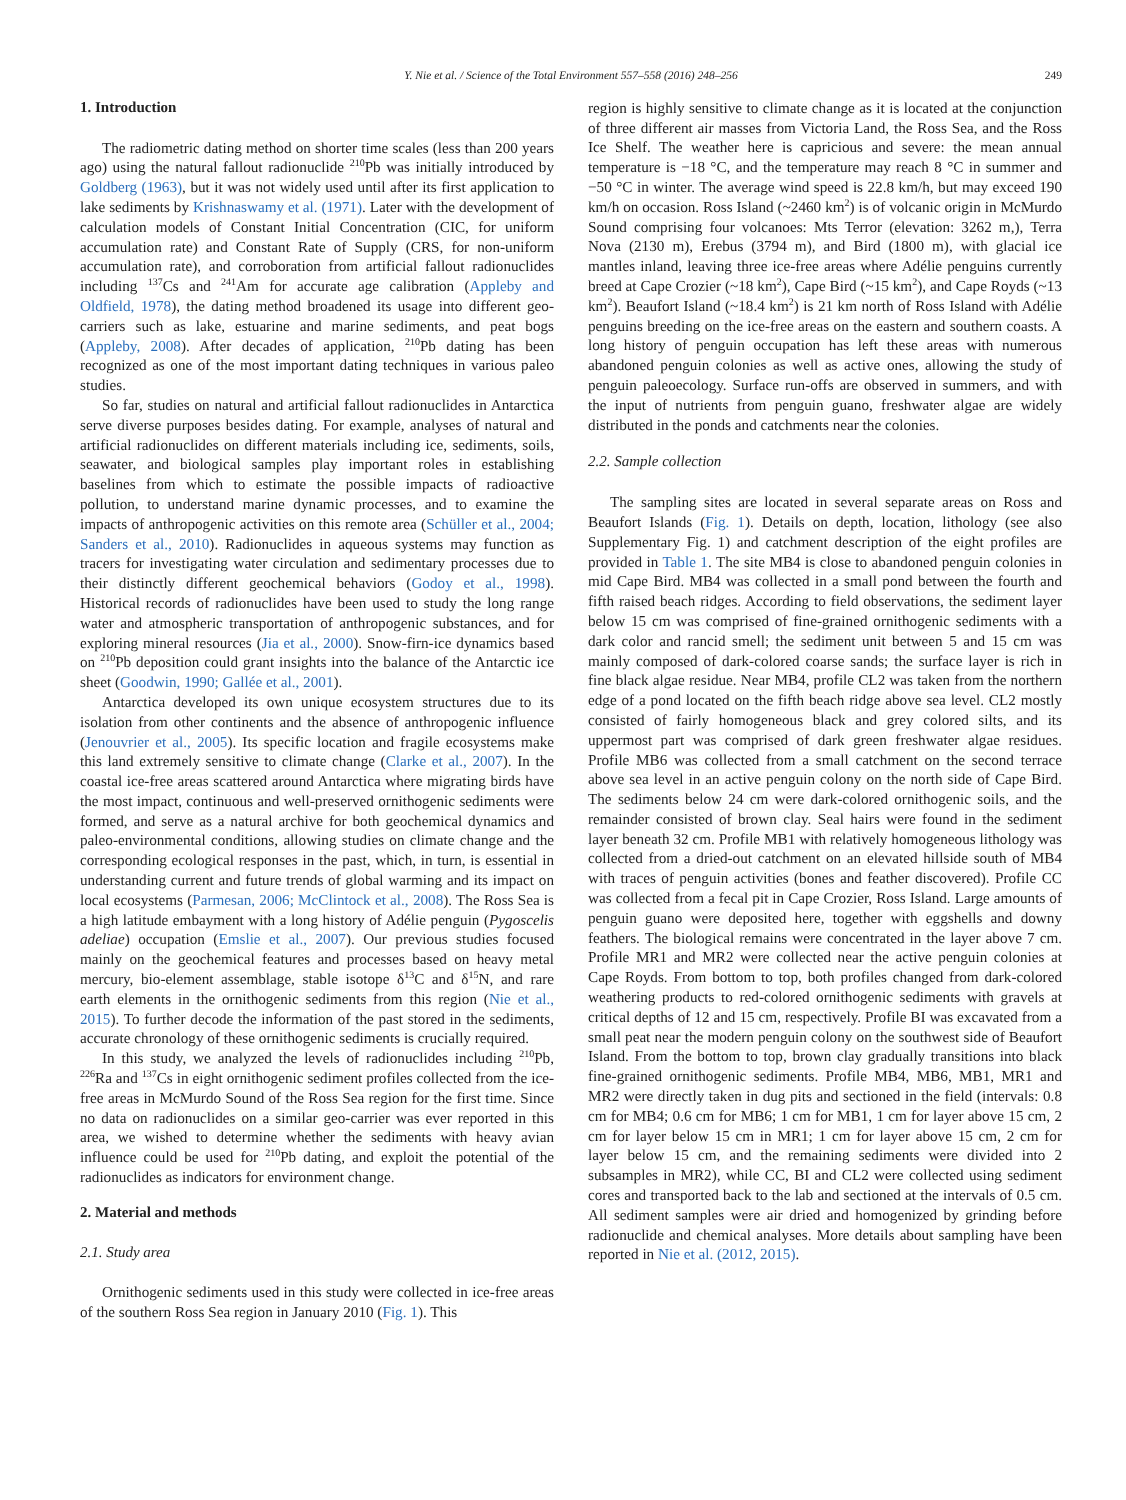Y. Nie et al. / Science of the Total Environment 557–558 (2016) 248–256 249
1. Introduction
The radiometric dating method on shorter time scales (less than 200 years ago) using the natural fallout radionuclide <sup>210</sup>Pb was initially introduced by Goldberg (1963), but it was not widely used until after its first application to lake sediments by Krishnaswamy et al. (1971). Later with the development of calculation models of Constant Initial Concentration (CIC, for uniform accumulation rate) and Constant Rate of Supply (CRS, for non-uniform accumulation rate), and corroboration from artificial fallout radionuclides including <sup>137</sup>Cs and <sup>241</sup>Am for accurate age calibration (Appleby and Oldfield, 1978), the dating method broadened its usage into different geo-carriers such as lake, estuarine and marine sediments, and peat bogs (Appleby, 2008). After decades of application, <sup>210</sup>Pb dating has been recognized as one of the most important dating techniques in various paleo studies.
So far, studies on natural and artificial fallout radionuclides in Antarctica serve diverse purposes besides dating. For example, analyses of natural and artificial radionuclides on different materials including ice, sediments, soils, seawater, and biological samples play important roles in establishing baselines from which to estimate the possible impacts of radioactive pollution, to understand marine dynamic processes, and to examine the impacts of anthropogenic activities on this remote area (Schüller et al., 2004; Sanders et al., 2010). Radionuclides in aqueous systems may function as tracers for investigating water circulation and sedimentary processes due to their distinctly different geochemical behaviors (Godoy et al., 1998). Historical records of radionuclides have been used to study the long range water and atmospheric transportation of anthropogenic substances, and for exploring mineral resources (Jia et al., 2000). Snow-firn-ice dynamics based on <sup>210</sup>Pb deposition could grant insights into the balance of the Antarctic ice sheet (Goodwin, 1990; Gallée et al., 2001).
Antarctica developed its own unique ecosystem structures due to its isolation from other continents and the absence of anthropogenic influence (Jenouvrier et al., 2005). Its specific location and fragile ecosystems make this land extremely sensitive to climate change (Clarke et al., 2007). In the coastal ice-free areas scattered around Antarctica where migrating birds have the most impact, continuous and well-preserved ornithogenic sediments were formed, and serve as a natural archive for both geochemical dynamics and paleo-environmental conditions, allowing studies on climate change and the corresponding ecological responses in the past, which, in turn, is essential in understanding current and future trends of global warming and its impact on local ecosystems (Parmesan, 2006; McClintock et al., 2008). The Ross Sea is a high latitude embayment with a long history of Adélie penguin (Pygoscelis adeliae) occupation (Emslie et al., 2007). Our previous studies focused mainly on the geochemical features and processes based on heavy metal mercury, bio-element assemblage, stable isotope δ<sup>13</sup>C and δ<sup>15</sup>N, and rare earth elements in the ornithogenic sediments from this region (Nie et al., 2015). To further decode the information of the past stored in the sediments, accurate chronology of these ornithogenic sediments is crucially required.
In this study, we analyzed the levels of radionuclides including <sup>210</sup>Pb, <sup>226</sup>Ra and <sup>137</sup>Cs in eight ornithogenic sediment profiles collected from the ice-free areas in McMurdo Sound of the Ross Sea region for the first time. Since no data on radionuclides on a similar geo-carrier was ever reported in this area, we wished to determine whether the sediments with heavy avian influence could be used for <sup>210</sup>Pb dating, and exploit the potential of the radionuclides as indicators for environment change.
2. Material and methods
2.1. Study area
Ornithogenic sediments used in this study were collected in ice-free areas of the southern Ross Sea region in January 2010 (Fig. 1). This
region is highly sensitive to climate change as it is located at the conjunction of three different air masses from Victoria Land, the Ross Sea, and the Ross Ice Shelf. The weather here is capricious and severe: the mean annual temperature is −18 °C, and the temperature may reach 8 °C in summer and −50 °C in winter. The average wind speed is 22.8 km/h, but may exceed 190 km/h on occasion. Ross Island (~2460 km<sup>2</sup>) is of volcanic origin in McMurdo Sound comprising four volcanoes: Mts Terror (elevation: 3262 m,), Terra Nova (2130 m), Erebus (3794 m), and Bird (1800 m), with glacial ice mantles inland, leaving three ice-free areas where Adélie penguins currently breed at Cape Crozier (~18 km<sup>2</sup>), Cape Bird (~15 km<sup>2</sup>), and Cape Royds (~13 km<sup>2</sup>). Beaufort Island (~18.4 km<sup>2</sup>) is 21 km north of Ross Island with Adélie penguins breeding on the ice-free areas on the eastern and southern coasts. A long history of penguin occupation has left these areas with numerous abandoned penguin colonies as well as active ones, allowing the study of penguin paleoecology. Surface run-offs are observed in summers, and with the input of nutrients from penguin guano, freshwater algae are widely distributed in the ponds and catchments near the colonies.
2.2. Sample collection
The sampling sites are located in several separate areas on Ross and Beaufort Islands (Fig. 1). Details on depth, location, lithology (see also Supplementary Fig. 1) and catchment description of the eight profiles are provided in Table 1. The site MB4 is close to abandoned penguin colonies in mid Cape Bird. MB4 was collected in a small pond between the fourth and fifth raised beach ridges. According to field observations, the sediment layer below 15 cm was comprised of fine-grained ornithogenic sediments with a dark color and rancid smell; the sediment unit between 5 and 15 cm was mainly composed of dark-colored coarse sands; the surface layer is rich in fine black algae residue. Near MB4, profile CL2 was taken from the northern edge of a pond located on the fifth beach ridge above sea level. CL2 mostly consisted of fairly homogeneous black and grey colored silts, and its uppermost part was comprised of dark green freshwater algae residues. Profile MB6 was collected from a small catchment on the second terrace above sea level in an active penguin colony on the north side of Cape Bird. The sediments below 24 cm were dark-colored ornithogenic soils, and the remainder consisted of brown clay. Seal hairs were found in the sediment layer beneath 32 cm. Profile MB1 with relatively homogeneous lithology was collected from a dried-out catchment on an elevated hillside south of MB4 with traces of penguin activities (bones and feather discovered). Profile CC was collected from a fecal pit in Cape Crozier, Ross Island. Large amounts of penguin guano were deposited here, together with eggshells and downy feathers. The biological remains were concentrated in the layer above 7 cm. Profile MR1 and MR2 were collected near the active penguin colonies at Cape Royds. From bottom to top, both profiles changed from dark-colored weathering products to red-colored ornithogenic sediments with gravels at critical depths of 12 and 15 cm, respectively. Profile BI was excavated from a small peat near the modern penguin colony on the southwest side of Beaufort Island. From the bottom to top, brown clay gradually transitions into black fine-grained ornithogenic sediments. Profile MB4, MB6, MB1, MR1 and MR2 were directly taken in dug pits and sectioned in the field (intervals: 0.8 cm for MB4; 0.6 cm for MB6; 1 cm for MB1, 1 cm for layer above 15 cm, 2 cm for layer below 15 cm in MR1; 1 cm for layer above 15 cm, 2 cm for layer below 15 cm, and the remaining sediments were divided into 2 subsamples in MR2), while CC, BI and CL2 were collected using sediment cores and transported back to the lab and sectioned at the intervals of 0.5 cm. All sediment samples were air dried and homogenized by grinding before radionuclide and chemical analyses. More details about sampling have been reported in Nie et al. (2012, 2015).